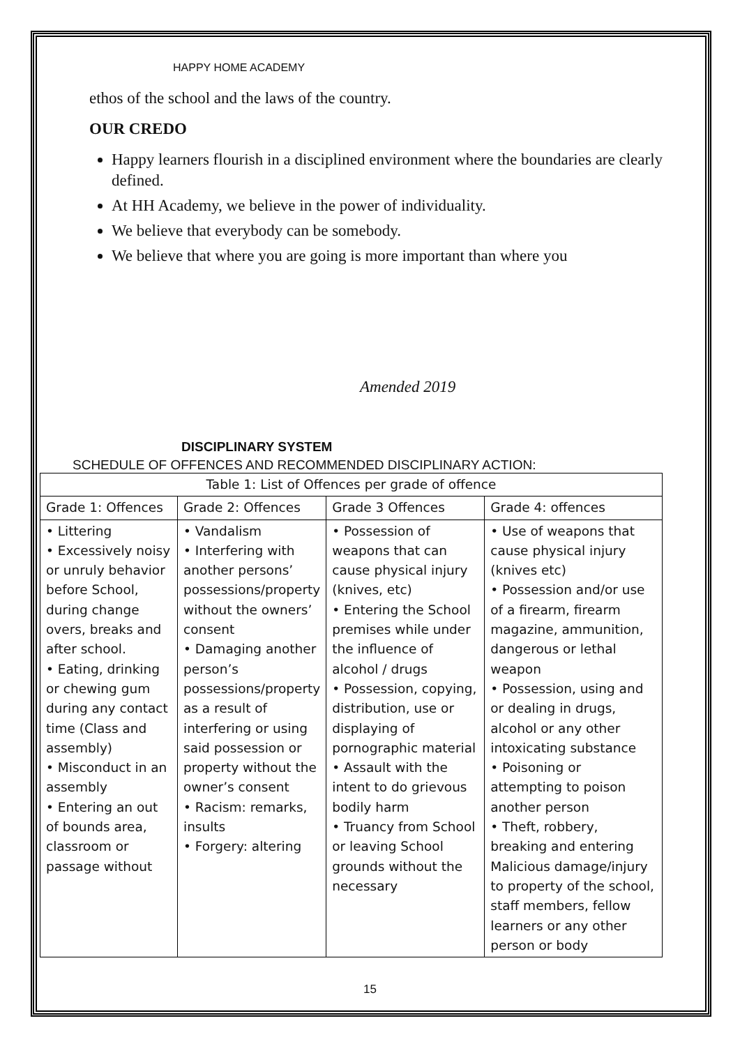HAPPY HOME ACADEMY
ethos of the school and the laws of the country.
OUR CREDO
Happy learners flourish in a disciplined environment where the boundaries are clearly defined.
At HH Academy, we believe in the power of individuality.
We believe that everybody can be somebody.
We believe that where you are going is more important than where you
Amended 2019
DISCIPLINARY SYSTEM
SCHEDULE OF OFFENCES AND RECOMMENDED DISCIPLINARY ACTION:
| Table 1: List of Offences per grade of offence | | | |
| --- | --- | --- | --- |
| Grade 1: Offences | Grade 2: Offences | Grade 3 Offences | Grade 4: offences |
| • Littering • Excessively noisy or unruly behavior before School, during change overs, breaks and after school. • Eating, drinking or chewing gum during any contact time (Class and assembly) • Misconduct in an assembly • Entering an out of bounds area, classroom or passage without | • Vandalism • Interfering with another persons’ possessions/property without the owners’ consent • Damaging another person’s possessions/property as a result of interfering or using said possession or property without the owner’s consent • Racism: remarks, insults • Forgery: altering | • Possession of weapons that can cause physical injury (knives, etc) • Entering the School premises while under the influence of alcohol / drugs • Possession, copying, distribution, use or displaying of pornographic material • Assault with the intent to do grievous bodily harm • Truancy from School or leaving School grounds without the necessary | • Use of weapons that cause physical injury (knives etc) • Possession and/or use of a firearm, firearm magazine, ammunition, dangerous or lethal weapon • Possession, using and or dealing in drugs, alcohol or any other intoxicating substance • Poisoning or attempting to poison another person • Theft, robbery, breaking and entering Malicious damage/injury to property of the school, staff members, fellow learners or any other person or body |
15